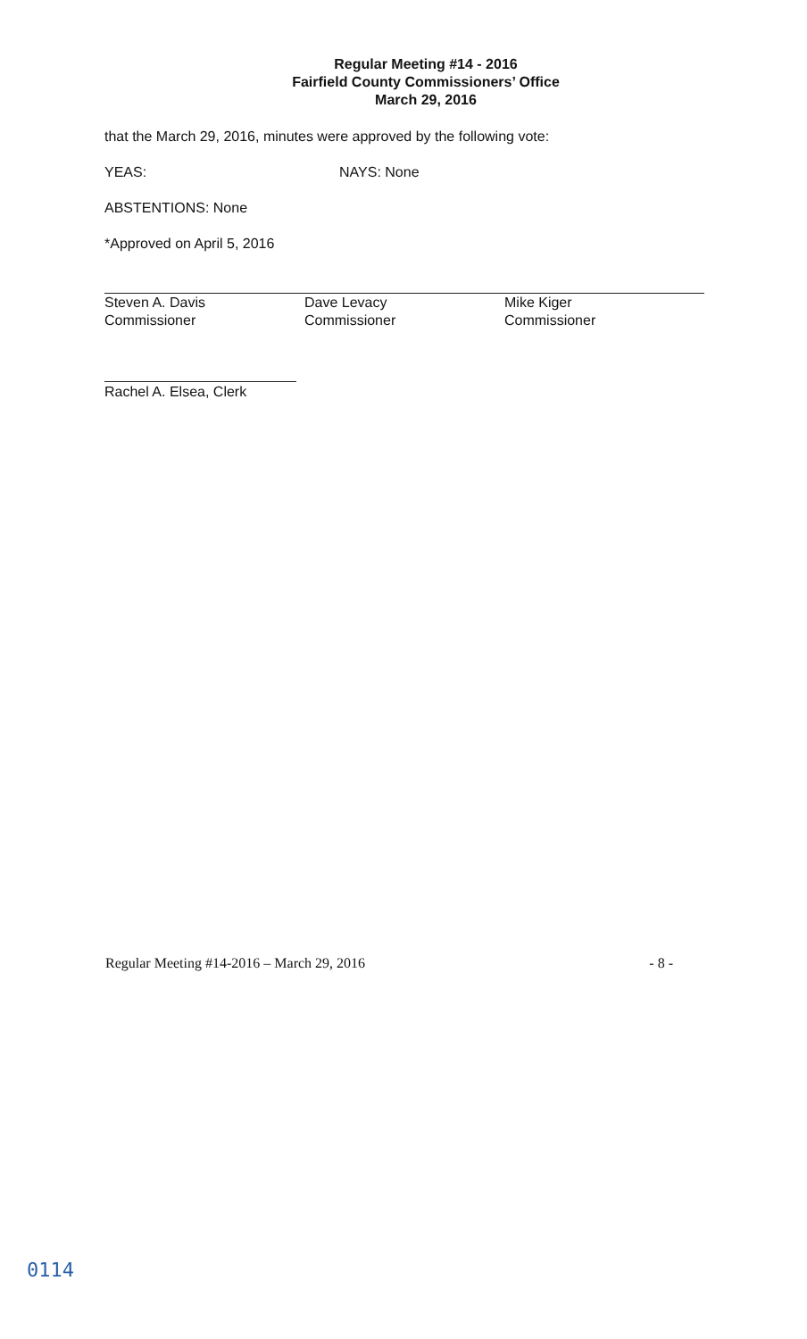Regular Meeting #14 - 2016
Fairfield County Commissioners’ Office
March 29, 2016
that the March 29, 2016, minutes were approved by the following vote:
YEAS: NAYS: None
ABSTENTIONS: None
*Approved on April 5, 2016
Steven A. Davis
Commissioner
Dave Levacy
Commissioner
Mike Kiger
Commissioner
Rachel A. Elsea, Clerk
Regular Meeting #14-2016 – March 29, 2016 - 8 -
0114